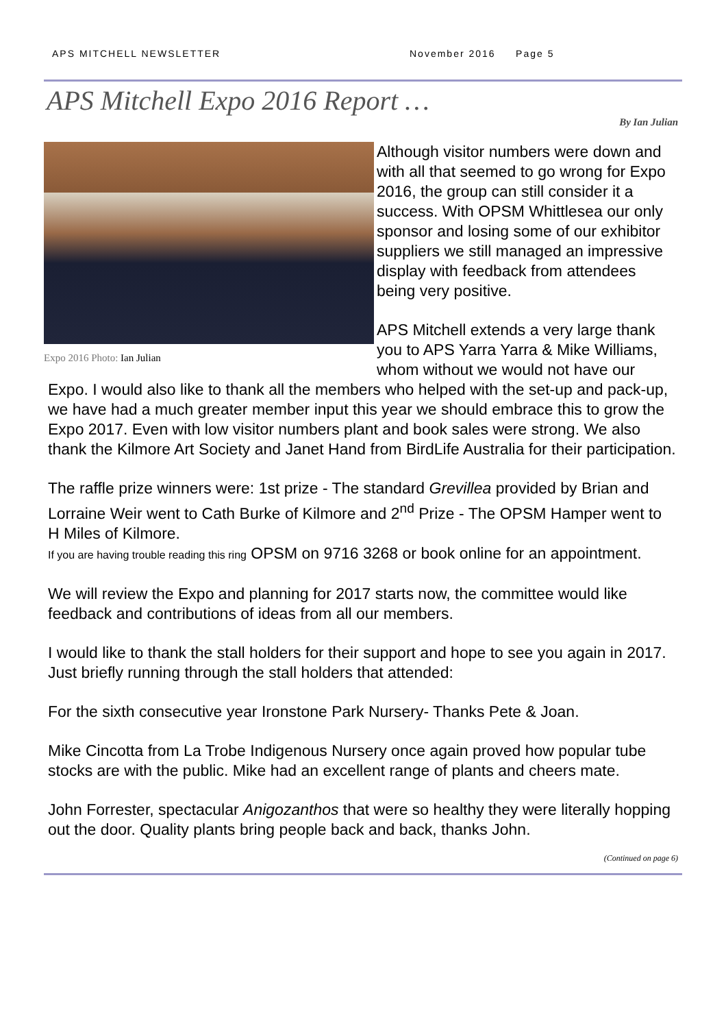APS MITCHELL NEWSLETTER November 2016 Page 5
APS Mitchell Expo 2016 Report …
By Ian Julian
Expo 2016 Photo: Ian Julian
Although visitor numbers were down and with all that seemed to go wrong for Expo 2016, the group can still consider it a success. With OPSM Whittlesea our only sponsor and losing some of our exhibitor suppliers we still managed an impressive display with feedback from attendees being very positive.
APS Mitchell extends a very large thank you to APS Yarra Yarra & Mike Williams, whom without we would not have our Expo. I would also like to thank all the members who helped with the set-up and pack-up, we have had a much greater member input this year we should embrace this to grow the Expo 2017. Even with low visitor numbers plant and book sales were strong. We also thank the Kilmore Art Society and Janet Hand from BirdLife Australia for their participation.
The raffle prize winners were: 1st prize - The standard Grevillea provided by Brian and Lorraine Weir went to Cath Burke of Kilmore and 2<sup>nd</sup> Prize - The OPSM Hamper went to H Miles of Kilmore.
If you are having trouble reading this ring OPSM on 9716 3268 or book online for an appointment.
We will review the Expo and planning for 2017 starts now, the committee would like feedback and contributions of ideas from all our members.
I would like to thank the stall holders for their support and hope to see you again in 2017. Just briefly running through the stall holders that attended:
For the sixth consecutive year Ironstone Park Nursery- Thanks Pete & Joan.
Mike Cincotta from La Trobe Indigenous Nursery once again proved how popular tube stocks are with the public. Mike had an excellent range of plants and cheers mate.
John Forrester, spectacular Anigozanthos that were so healthy they were literally hopping out the door. Quality plants bring people back and back, thanks John.
(Continued on page 6)